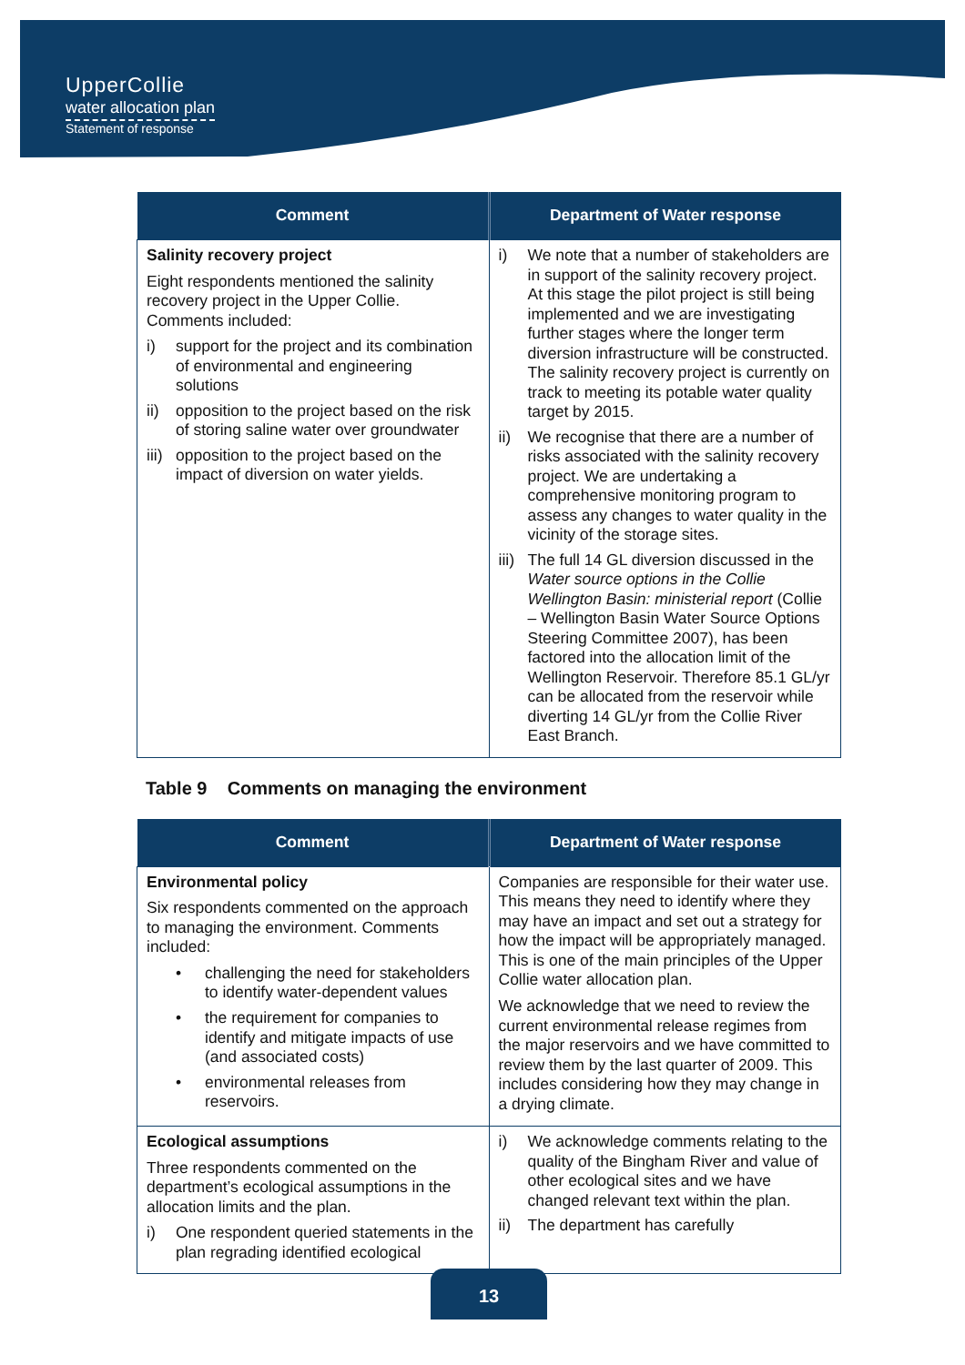UpperCollie
water allocation plan
Statement of response
| Comment | Department of Water response |
| --- | --- |
| Salinity recovery project Eight respondents mentioned the salinity recovery project in the Upper Collie. Comments included: i) support for the project and its combination of environmental and engineering solutions ii) opposition to the project based on the risk of storing saline water over groundwater iii) opposition to the project based on the impact of diversion on water yields. | i) We note that a number of stakeholders are in support of the salinity recovery project. At this stage the pilot project is still being implemented and we are investigating further stages where the longer term diversion infrastructure will be constructed. The salinity recovery project is currently on track to meeting its potable water quality target by 2015. ii) We recognise that there are a number of risks associated with the salinity recovery project. We are undertaking a comprehensive monitoring program to assess any changes to water quality in the vicinity of the storage sites. iii) The full 14 GL diversion discussed in the Water source options in the Collie Wellington Basin: ministerial report (Collie – Wellington Basin Water Source Options Steering Committee 2007), has been factored into the allocation limit of the Wellington Reservoir. Therefore 85.1 GL/yr can be allocated from the reservoir while diverting 14 GL/yr from the Collie River East Branch. |
Table 9 Comments on managing the environment
| Comment | Department of Water response |
| --- | --- |
| Environmental policy Six respondents commented on the approach to managing the environment. Comments included: • challenging the need for stakeholders to identify water-dependent values • the requirement for companies to identify and mitigate impacts of use (and associated costs) • environmental releases from reservoirs. | Companies are responsible for their water use. This means they need to identify where they may have an impact and set out a strategy for how the impact will be appropriately managed. This is one of the main principles of the Upper Collie water allocation plan. We acknowledge that we need to review the current environmental release regimes from the major reservoirs and we have committed to review them by the last quarter of 2009. This includes considering how they may change in a drying climate. |
| Ecological assumptions Three respondents commented on the department’s ecological assumptions in the allocation limits and the plan. i) One respondent queried statements in the plan regrading identified ecological | i) We acknowledge comments relating to the quality of the Bingham River and value of other ecological sites and we have changed relevant text within the plan. ii) The department has carefully |
13